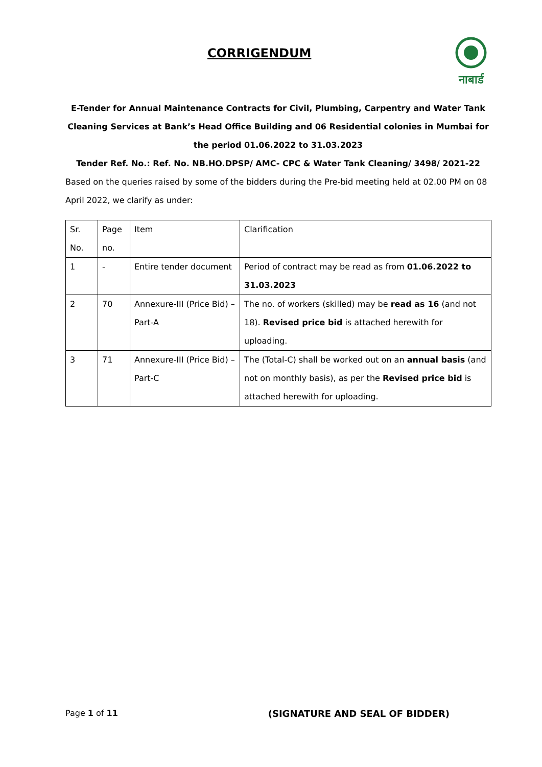CORRIGENDUM
नाबार्ड
E-Tender for Annual Maintenance Contracts for Civil, Plumbing, Carpentry and Water Tank Cleaning Services at Bank’s Head Office Building and 06 Residential colonies in Mumbai for the period 01.06.2022 to 31.03.2023
Tender Ref. No.: Ref. No. NB.HO.DPSP/ AMC- CPC & Water Tank Cleaning/ 3498/ 2021-22
Based on the queries raised by some of the bidders during the Pre-bid meeting held at 02.00 PM on 08 April 2022, we clarify as under:
| Sr. No. | Page no. | Item | Clarification |
| 1 | - | Entire tender document | Period of contract may be read as from 01.06.2022 to 31.03.2023 |
| 2 | 70 | Annexure-III (Price Bid) – Part-A | The no. of workers (skilled) may be read as 16 (and not 18). Revised price bid is attached herewith for uploading. |
| 3 | 71 | Annexure-III (Price Bid) – Part-C | The (Total-C) shall be worked out on an annual basis (and not on monthly basis), as per the Revised price bid is attached herewith for uploading. |
Page 1 of 11 (SIGNATURE AND SEAL OF BIDDER)